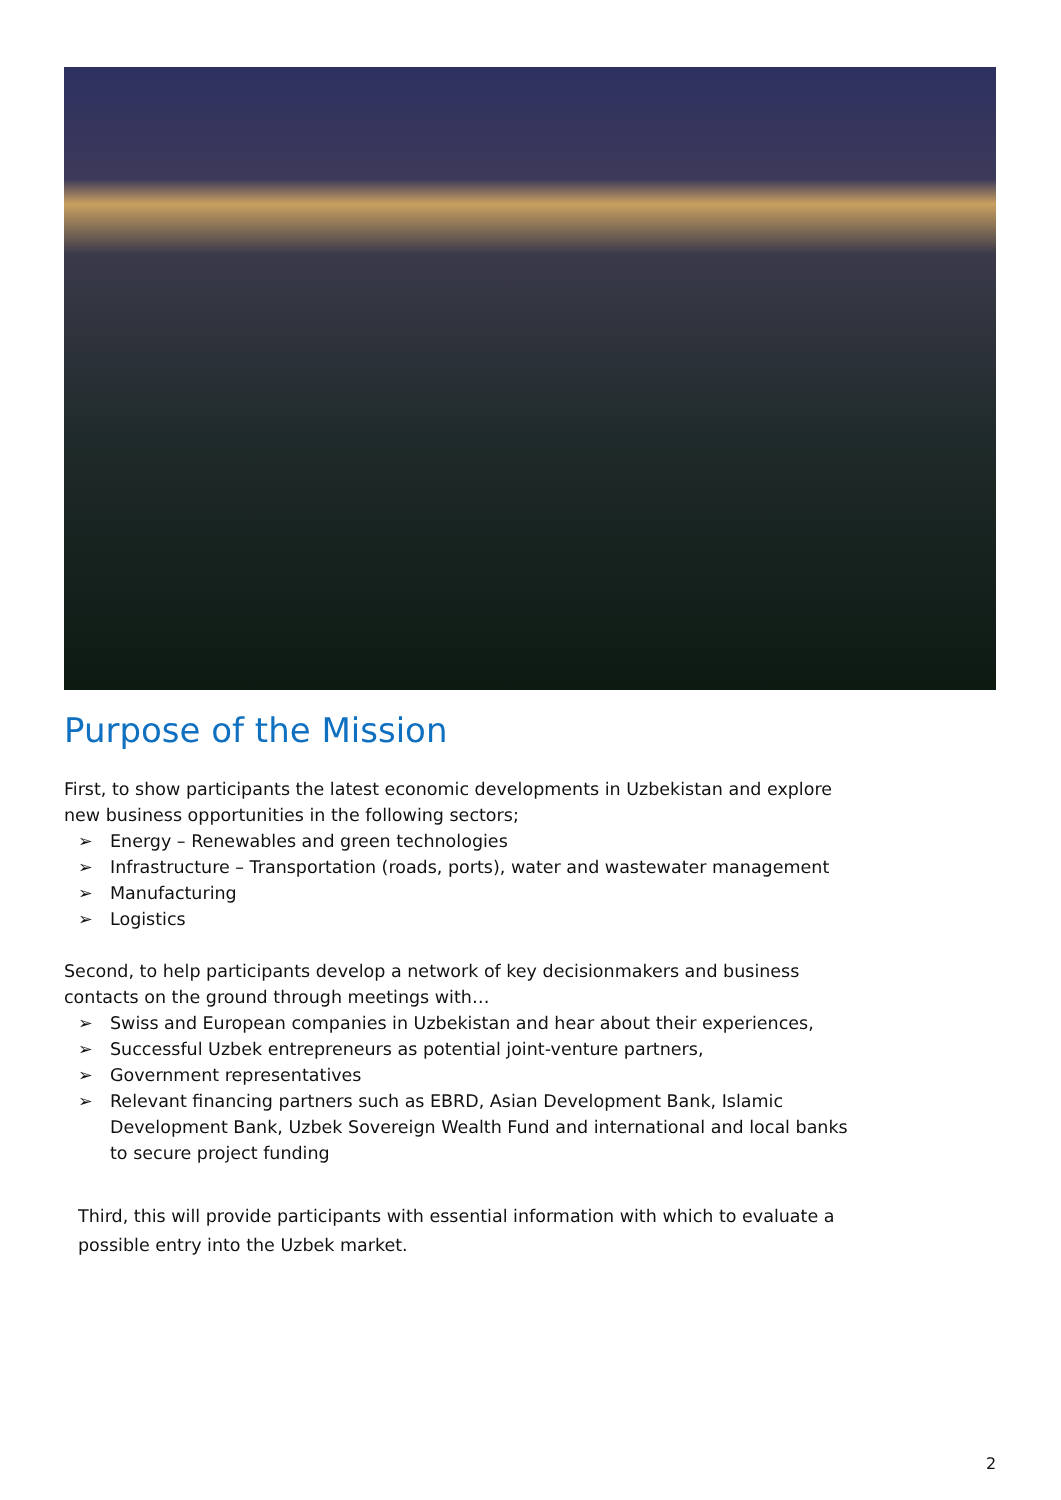Purpose of the Mission
First, to show participants the latest economic developments in Uzbekistan and explore new business opportunities in the following sectors;
➢ Energy – Renewables and green technologies
➢ Infrastructure – Transportation (roads, ports), water and wastewater management
➢ Manufacturing
➢ Logistics
Second, to help participants develop a network of key decisionmakers and business contacts on the ground through meetings with…
➢ Swiss and European companies in Uzbekistan and hear about their experiences,
➢ Successful Uzbek entrepreneurs as potential joint-venture partners,
➢ Government representatives
➢ Relevant financing partners such as EBRD, Asian Development Bank, Islamic Development Bank, Uzbek Sovereign Wealth Fund and international and local banks to secure project funding
Third, this will provide participants with essential information with which to evaluate a possible entry into the Uzbek market.
2